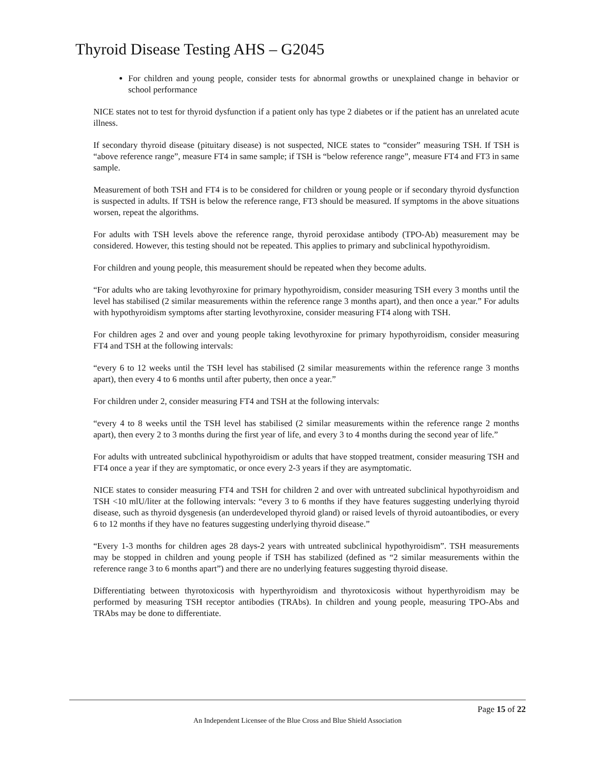Thyroid Disease Testing AHS – G2045
For children and young people, consider tests for abnormal growths or unexplained change in behavior or school performance
NICE states not to test for thyroid dysfunction if a patient only has type 2 diabetes or if the patient has an unrelated acute illness.
If secondary thyroid disease (pituitary disease) is not suspected, NICE states to “consider” measuring TSH. If TSH is “above reference range”, measure FT4 in same sample; if TSH is “below reference range”, measure FT4 and FT3 in same sample.
Measurement of both TSH and FT4 is to be considered for children or young people or if secondary thyroid dysfunction is suspected in adults. If TSH is below the reference range, FT3 should be measured. If symptoms in the above situations worsen, repeat the algorithms.
For adults with TSH levels above the reference range, thyroid peroxidase antibody (TPO-Ab) measurement may be considered. However, this testing should not be repeated. This applies to primary and subclinical hypothyroidism.
For children and young people, this measurement should be repeated when they become adults.
“For adults who are taking levothyroxine for primary hypothyroidism, consider measuring TSH every 3 months until the level has stabilised (2 similar measurements within the reference range 3 months apart), and then once a year.” For adults with hypothyroidism symptoms after starting levothyroxine, consider measuring FT4 along with TSH.
For children ages 2 and over and young people taking levothyroxine for primary hypothyroidism, consider measuring FT4 and TSH at the following intervals:
“every 6 to 12 weeks until the TSH level has stabilised (2 similar measurements within the reference range 3 months apart), then every 4 to 6 months until after puberty, then once a year.”
For children under 2, consider measuring FT4 and TSH at the following intervals:
“every 4 to 8 weeks until the TSH level has stabilised (2 similar measurements within the reference range 2 months apart), then every 2 to 3 months during the first year of life, and every 3 to 4 months during the second year of life.”
For adults with untreated subclinical hypothyroidism or adults that have stopped treatment, consider measuring TSH and FT4 once a year if they are symptomatic, or once every 2-3 years if they are asymptomatic.
NICE states to consider measuring FT4 and TSH for children 2 and over with untreated subclinical hypothyroidism and TSH <10 mlU/liter at the following intervals: “every 3 to 6 months if they have features suggesting underlying thyroid disease, such as thyroid dysgenesis (an underdeveloped thyroid gland) or raised levels of thyroid autoantibodies, or every 6 to 12 months if they have no features suggesting underlying thyroid disease.”
“Every 1-3 months for children ages 28 days-2 years with untreated subclinical hypothyroidism”. TSH measurements may be stopped in children and young people if TSH has stabilized (defined as “2 similar measurements within the reference range 3 to 6 months apart”) and there are no underlying features suggesting thyroid disease.
Differentiating between thyrotoxicosis with hyperthyroidism and thyrotoxicosis without hyperthyroidism may be performed by measuring TSH receptor antibodies (TRAbs). In children and young people, measuring TPO-Abs and TRAbs may be done to differentiate.
Page 15 of 22
An Independent Licensee of the Blue Cross and Blue Shield Association